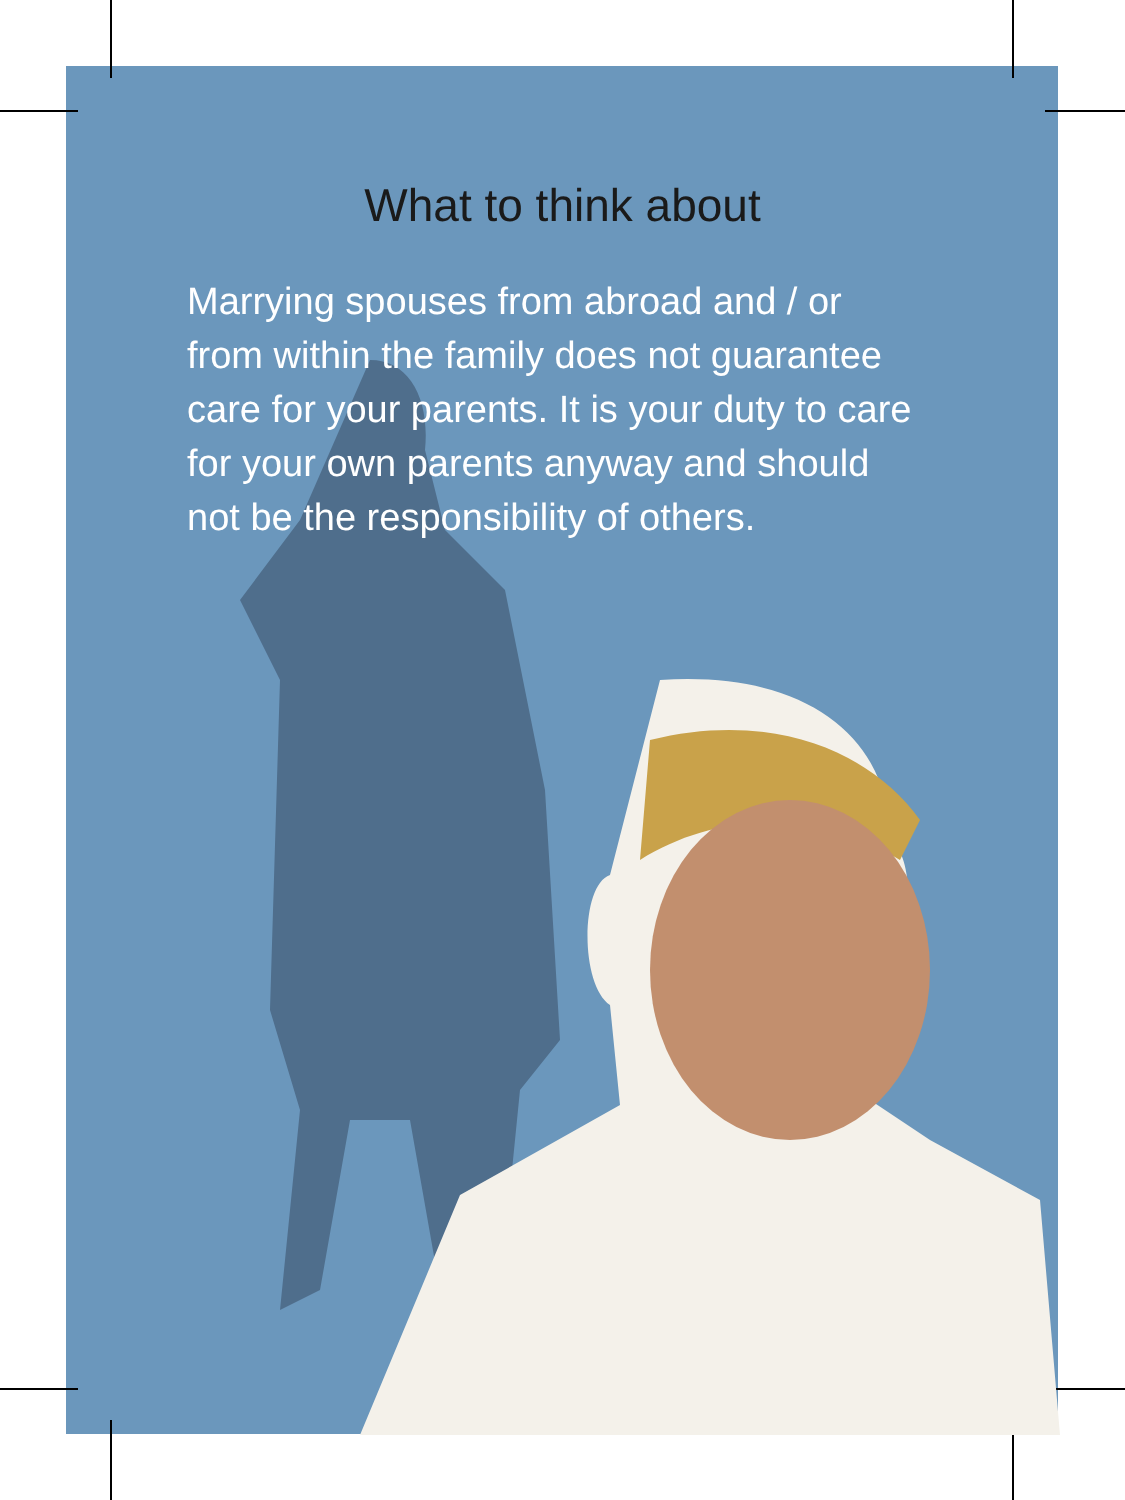What to think about
Marrying spouses from abroad and / or from within the family does not guarantee care for your parents. It is your duty to care for your own parents anyway and should not be the responsibility of others.